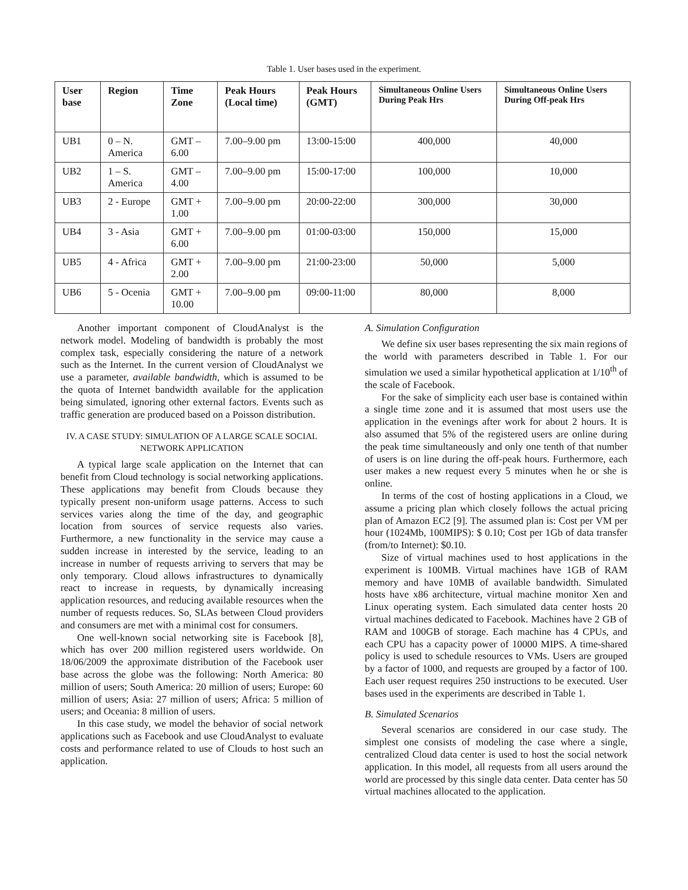Table 1. User bases used in the experiment.
| User base | Region | Time Zone | Peak Hours (Local time) | Peak Hours (GMT) | Simultaneous Online Users During Peak Hrs | Simultaneous Online Users During Off-peak Hrs |
| --- | --- | --- | --- | --- | --- | --- |
| UB1 | 0 – N. America | GMT – 6.00 | 7.00–9.00 pm | 13:00-15:00 | 400,000 | 40,000 |
| UB2 | 1 – S. America | GMT – 4.00 | 7.00–9.00 pm | 15:00-17:00 | 100,000 | 10,000 |
| UB3 | 2 - Europe | GMT + 1.00 | 7.00–9.00 pm | 20:00-22:00 | 300,000 | 30,000 |
| UB4 | 3 - Asia | GMT + 6.00 | 7.00–9.00 pm | 01:00-03:00 | 150,000 | 15,000 |
| UB5 | 4 - Africa | GMT + 2.00 | 7.00–9.00 pm | 21:00-23:00 | 50,000 | 5,000 |
| UB6 | 5 - Ocenia | GMT + 10.00 | 7.00–9.00 pm | 09:00-11:00 | 80,000 | 8,000 |
Another important component of CloudAnalyst is the network model. Modeling of bandwidth is probably the most complex task, especially considering the nature of a network such as the Internet. In the current version of CloudAnalyst we use a parameter, available bandwidth, which is assumed to be the quota of Internet bandwidth available for the application being simulated, ignoring other external factors. Events such as traffic generation are produced based on a Poisson distribution.
IV. A CASE STUDY: SIMULATION OF A LARGE SCALE SOCIAL NETWORK APPLICATION
A typical large scale application on the Internet that can benefit from Cloud technology is social networking applications. These applications may benefit from Clouds because they typically present non-uniform usage patterns. Access to such services varies along the time of the day, and geographic location from sources of service requests also varies. Furthermore, a new functionality in the service may cause a sudden increase in interested by the service, leading to an increase in number of requests arriving to servers that may be only temporary. Cloud allows infrastructures to dynamically react to increase in requests, by dynamically increasing application resources, and reducing available resources when the number of requests reduces. So, SLAs between Cloud providers and consumers are met with a minimal cost for consumers.
One well-known social networking site is Facebook [8], which has over 200 million registered users worldwide. On 18/06/2009 the approximate distribution of the Facebook user base across the globe was the following: North America: 80 million of users; South America: 20 million of users; Europe: 60 million of users; Asia: 27 million of users; Africa: 5 million of users; and Oceania: 8 million of users.
In this case study, we model the behavior of social network applications such as Facebook and use CloudAnalyst to evaluate costs and performance related to use of Clouds to host such an application.
A. Simulation Configuration
We define six user bases representing the six main regions of the world with parameters described in Table 1. For our simulation we used a similar hypothetical application at 1/10<sup>th</sup> of the scale of Facebook.
For the sake of simplicity each user base is contained within a single time zone and it is assumed that most users use the application in the evenings after work for about 2 hours. It is also assumed that 5% of the registered users are online during the peak time simultaneously and only one tenth of that number of users is on line during the off-peak hours. Furthermore, each user makes a new request every 5 minutes when he or she is online.
In terms of the cost of hosting applications in a Cloud, we assume a pricing plan which closely follows the actual pricing plan of Amazon EC2 [9]. The assumed plan is: Cost per VM per hour (1024Mb, 100MIPS): $ 0.10; Cost per 1Gb of data transfer (from/to Internet): $0.10.
Size of virtual machines used to host applications in the experiment is 100MB. Virtual machines have 1GB of RAM memory and have 10MB of available bandwidth. Simulated hosts have x86 architecture, virtual machine monitor Xen and Linux operating system. Each simulated data center hosts 20 virtual machines dedicated to Facebook. Machines have 2 GB of RAM and 100GB of storage. Each machine has 4 CPUs, and each CPU has a capacity power of 10000 MIPS. A time-shared policy is used to schedule resources to VMs. Users are grouped by a factor of 1000, and requests are grouped by a factor of 100. Each user request requires 250 instructions to be executed. User bases used in the experiments are described in Table 1.
B. Simulated Scenarios
Several scenarios are considered in our case study. The simplest one consists of modeling the case where a single, centralized Cloud data center is used to host the social network application. In this model, all requests from all users around the world are processed by this single data center. Data center has 50 virtual machines allocated to the application.